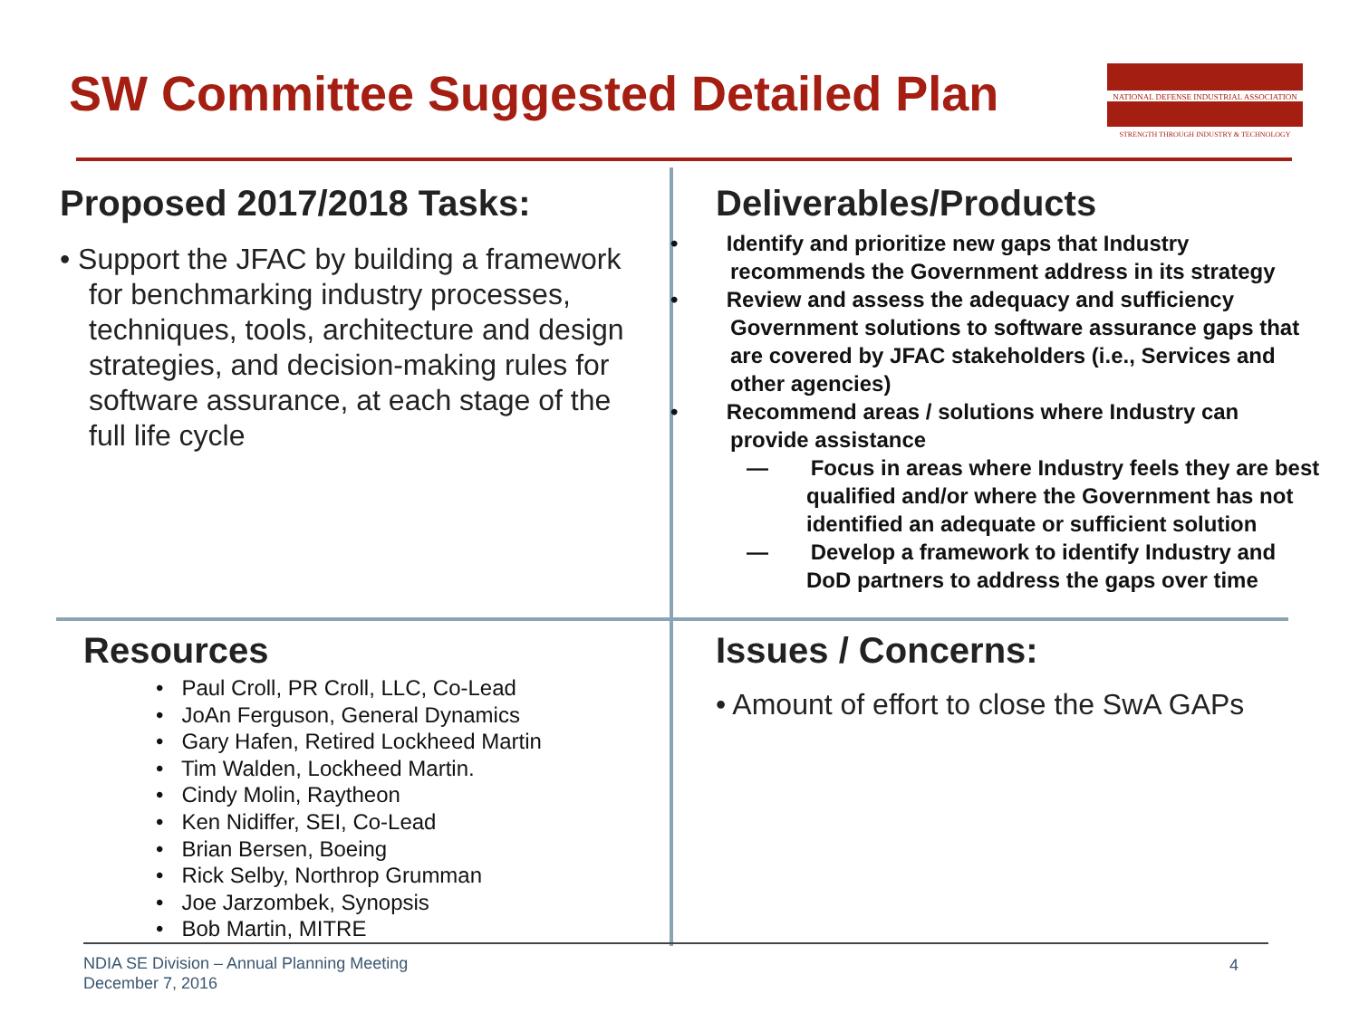SW Committee Suggested Detailed Plan
NATIONAL DEFENSE INDUSTRIAL ASSOCIATION
STRENGTH THROUGH INDUSTRY & TECHNOLOGY
Proposed 2017/2018 Tasks:
• Support the JFAC by building a framework for benchmarking industry processes, techniques, tools, architecture and design strategies, and decision-making rules for software assurance, at each stage of the full life cycle
Deliverables/Products
• Identify and prioritize new gaps that Industry recommends the Government address in its strategy
• Review and assess the adequacy and sufficiency Government solutions to software assurance gaps that are covered by JFAC stakeholders (i.e., Services and other agencies)
• Recommend areas / solutions where Industry can provide assistance
— Focus in areas where Industry feels they are best qualified and/or where the Government has not identified an adequate or sufficient solution
— Develop a framework to identify Industry and DoD partners to address the gaps over time
Resources
• Paul Croll, PR Croll, LLC, Co-Lead
• JoAn Ferguson, General Dynamics
• Gary Hafen, Retired Lockheed Martin
• Tim Walden, Lockheed Martin.
• Cindy Molin, Raytheon
• Ken Nidiffer, SEI, Co-Lead
• Brian Bersen, Boeing
• Rick Selby, Northrop Grumman
• Joe Jarzombek, Synopsis
• Bob Martin, MITRE
Issues / Concerns:
• Amount of effort to close the SwA GAPs
NDIA SE Division – Annual Planning Meeting
December 7, 2016
4